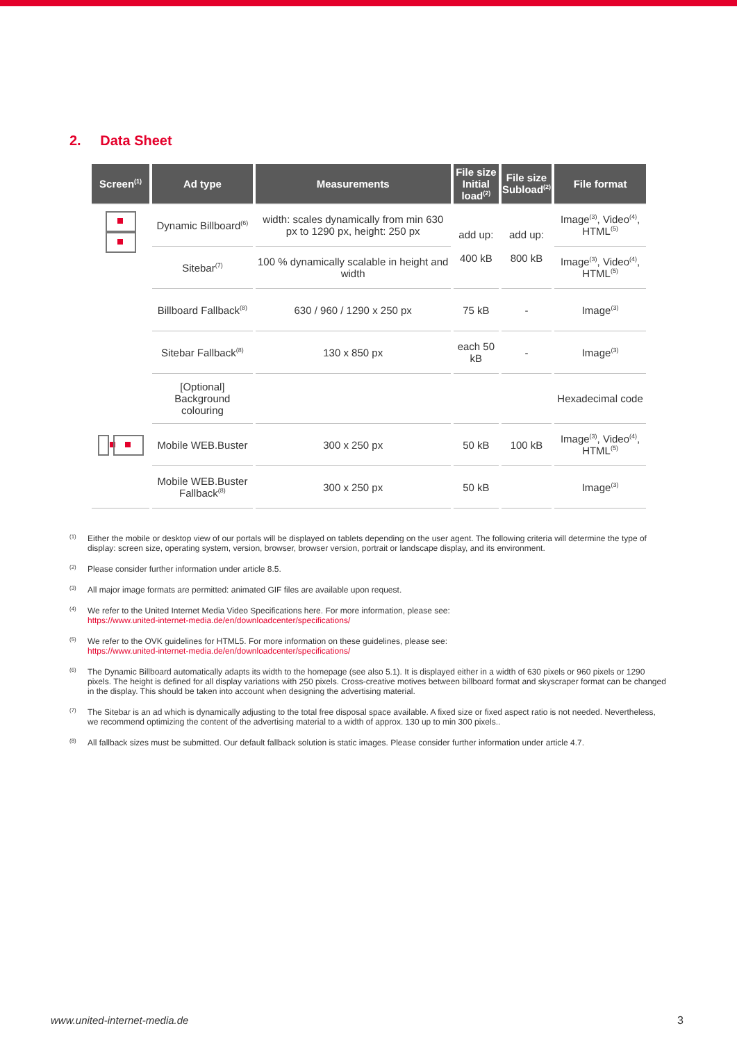2. Data Sheet
| Screen<sup>(1)</sup> | Ad type | Measurements | File size Initial load<sup>(2)</sup> | File size Subload<sup>(2)</sup> | File format |
| --- | --- | --- | --- | --- | --- |
| | Dynamic Billboard<sup>(6)</sup> | width: scales dynamically from min 630 px to 1290 px, height: 250 px | add up: 400 kB | add up: 800 kB | Image<sup>(3)</sup>, Video<sup>(4)</sup>, HTML<sup>(5)</sup> |
| | Sitebar<sup>(7)</sup> | 100 % dynamically scalable in height and width | | | Image<sup>(3)</sup>, Video<sup>(4)</sup>, HTML<sup>(5)</sup> |
| | Billboard Fallback<sup>(8)</sup> | 630 / 960 / 1290 x 250 px | 75 kB | - | Image<sup>(3)</sup> |
| | Sitebar Fallback<sup>(8)</sup> | 130 x 850 px | each 50 kB | - | Image<sup>(3)</sup> |
| | [Optional] Background colouring | | | | Hexadecimal code |
| | Mobile WEB.Buster | 300 x 250 px | 50 kB | 100 kB | Image<sup>(3)</sup>, Video<sup>(4)</sup>, HTML<sup>(5)</sup> |
| | Mobile WEB.Buster Fallback<sup>(8)</sup> | 300 x 250 px | 50 kB | | Image<sup>(3)</sup> |
<sup>(1)</sup> Either the mobile or desktop view of our portals will be displayed on tablets depending on the user agent. The following criteria will determine the type of display: screen size, operating system, version, browser, browser version, portrait or landscape display, and its environment.
<sup>(2)</sup> Please consider further information under article 8.5.
<sup>(3)</sup> All major image formats are permitted: animated GIF files are available upon request.
<sup>(4)</sup> We refer to the United Internet Media Video Specifications here. For more information, please see:
https://www.united-internet-media.de/en/downloadcenter/specifications/
<sup>(5)</sup> We refer to the OVK guidelines for HTML5. For more information on these guidelines, please see:
https://www.united-internet-media.de/en/downloadcenter/specifications/
<sup>(6)</sup> The Dynamic Billboard automatically adapts its width to the homepage (see also 5.1). It is displayed either in a width of 630 pixels or 960 pixels or 1290 pixels. The height is defined for all display variations with 250 pixels. Cross-creative motives between billboard format and skyscraper format can be changed in the display. This should be taken into account when designing the advertising material.
<sup>(7)</sup> The Sitebar is an ad which is dynamically adjusting to the total free disposal space available. A fixed size or fixed aspect ratio is not needed. Nevertheless, we recommend optimizing the content of the advertising material to a width of approx. 130 up to min 300 pixels..
<sup>(8)</sup> All fallback sizes must be submitted. Our default fallback solution is static images. Please consider further information under article 4.7.
www.united-internet-media.de 3